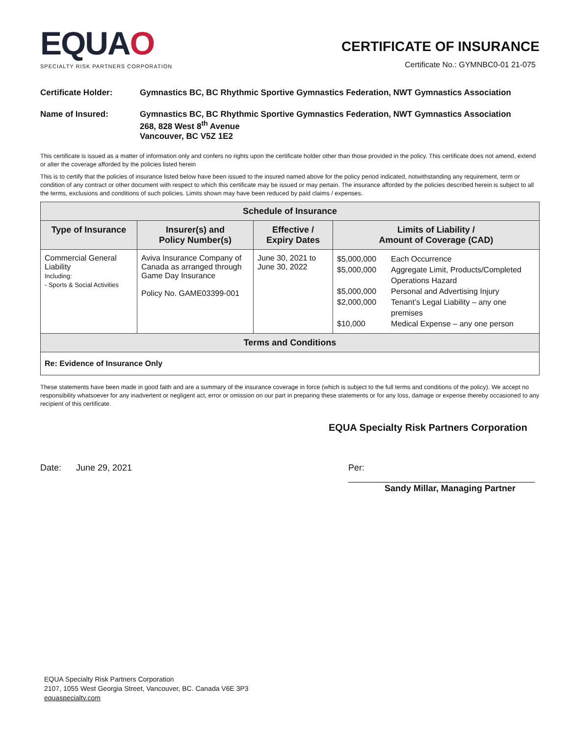EQUAO
SPECIALTY RISK PARTNERS CORPORATION
CERTIFICATE OF INSURANCE
Certificate No.: GYMNBC0-01 21-075
Certificate Holder: Gymnastics BC, BC Rhythmic Sportive Gymnastics Federation, NWT Gymnastics Association
Name of Insured: Gymnastics BC, BC Rhythmic Sportive Gymnastics Federation, NWT Gymnastics Association
268, 828 West 8<sup>th</sup> Avenue
Vancouver, BC V5Z 1E2
This certificate is issued as a matter of information only and confers no rights upon the certificate holder other than those provided in the policy. This certificate does not amend, extend or alter the coverage afforded by the policies listed herein
This is to certify that the policies of insurance listed below have been issued to the insured named above for the policy period indicated, notwithstanding any requirement, term or condition of any contract or other document with respect to which this certificate may be issued or may pertain. The insurance afforded by the policies described herein is subject to all the terms, exclusions and conditions of such policies. Limits shown may have been reduced by paid claims / expenses.
| Schedule of Insurance | | | |
| Type of Insurance | Insurer(s) and Policy Number(s) | Effective / Expiry Dates | Limits of Liability / Amount of Coverage (CAD) |
| Commercial General Liability Including: - Sports & Social Activities | Aviva Insurance Company of Canada as arranged through Game Day Insurance Policy No. GAME03399-001 | June 30, 2021 to June 30, 2022 | $5,000,000 $5,000,000 $5,000,000 $2,000,000 $10,000 Each Occurrence Aggregate Limit, Products/Completed Operations Hazard Personal and Advertising Injury Tenant’s Legal Liability – any one premises Medical Expense – any one person |
| Terms and Conditions | | | |
| Re: Evidence of Insurance Only | | | |
These statements have been made in good faith and are a summary of the insurance coverage in force (which is subject to the full terms and conditions of the policy). We accept no responsibility whatsoever for any inadvertent or negligent act, error or omission on our part in preparing these statements or for any loss, damage or expense thereby occasioned to any recipient of this certificate.
EQUA Specialty Risk Partners Corporation
Date: June 29, 2021 Per: ______________________________________
Sandy Millar, Managing Partner
EQUA Specialty Risk Partners Corporation
2107, 1055 West Georgia Street, Vancouver, BC. Canada V6E 3P3
equaspecialty.com